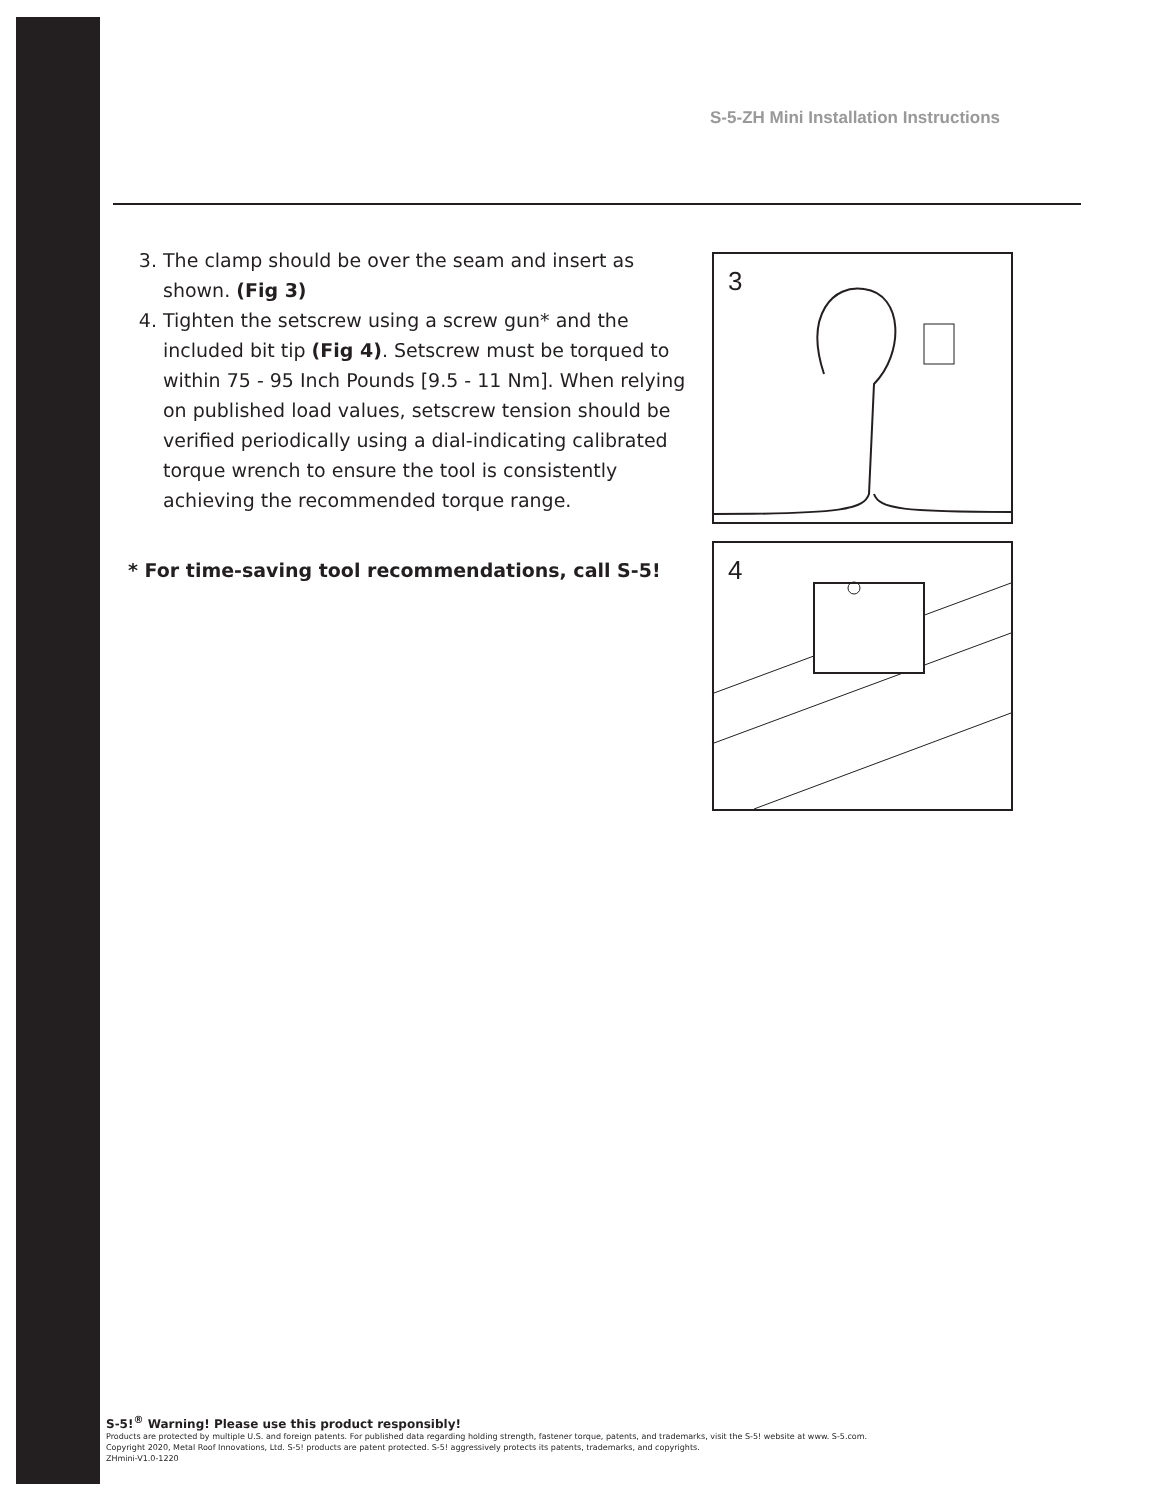S-5-ZH Mini Installation Instructions
3. The clamp should be over the seam and insert as shown. (Fig 3)
4. Tighten the setscrew using a screw gun* and the included bit tip (Fig 4). Setscrew must be torqued to within 75 - 95 Inch Pounds [9.5 - 11 Nm]. When relying on published load values, setscrew tension should be verified periodically using a dial-indicating calibrated torque wrench to ensure the tool is consistently achieving the recommended torque range.
* For time-saving tool recommendations, call S-5!
3
4
S-5!<sup>®</sup> Warning! Please use this product responsibly!
Products are protected by multiple U.S. and foreign patents. For published data regarding holding strength, fastener torque, patents, and trademarks, visit the S-5! website at www. S-5.com.
Copyright 2020, Metal Roof Innovations, Ltd. S-5! products are patent protected. S-5! aggressively protects its patents, trademarks, and copyrights.
ZHmini-V1.0-1220